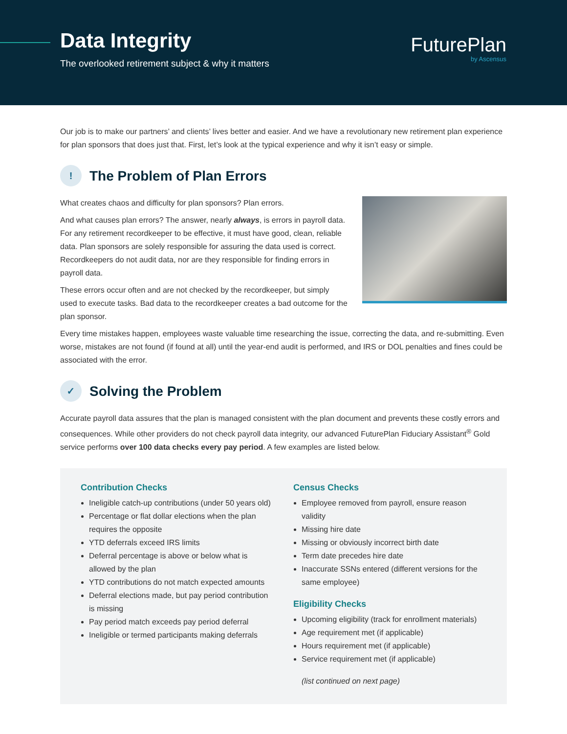Data Integrity
The overlooked retirement subject & why it matters
FuturePlan
by Ascensus
Our job is to make our partners’ and clients’ lives better and easier. And we have a revolutionary new retirement plan experience for plan sponsors that does just that. First, let’s look at the typical experience and why it isn’t easy or simple.
! The Problem of Plan Errors
What creates chaos and difficulty for plan sponsors? Plan errors.
And what causes plan errors? The answer, nearly always, is errors in payroll data. For any retirement recordkeeper to be effective, it must have good, clean, reliable data. Plan sponsors are solely responsible for assuring the data used is correct. Recordkeepers do not audit data, nor are they responsible for finding errors in payroll data.
These errors occur often and are not checked by the recordkeeper, but simply used to execute tasks. Bad data to the recordkeeper creates a bad outcome for the plan sponsor.
Every time mistakes happen, employees waste valuable time researching the issue, correcting the data, and re-submitting. Even worse, mistakes are not found (if found at all) until the year-end audit is performed, and IRS or DOL penalties and fines could be associated with the error.
✓ Solving the Problem
Accurate payroll data assures that the plan is managed consistent with the plan document and prevents these costly errors and consequences. While other providers do not check payroll data integrity, our advanced FuturePlan Fiduciary Assistant<sup>®</sup> Gold service performs over 100 data checks every pay period. A few examples are listed below.
Contribution Checks
Ineligible catch-up contributions (under 50 years old)
Percentage or flat dollar elections when the plan requires the opposite
YTD deferrals exceed IRS limits
Deferral percentage is above or below what is allowed by the plan
YTD contributions do not match expected amounts
Deferral elections made, but pay period contribution is missing
Pay period match exceeds pay period deferral
Ineligible or termed participants making deferrals
Census Checks
Employee removed from payroll, ensure reason validity
Missing hire date
Missing or obviously incorrect birth date
Term date precedes hire date
Inaccurate SSNs entered (different versions for the same employee)
Eligibility Checks
Upcoming eligibility (track for enrollment materials)
Age requirement met (if applicable)
Hours requirement met (if applicable)
Service requirement met (if applicable)
(list continued on next page)